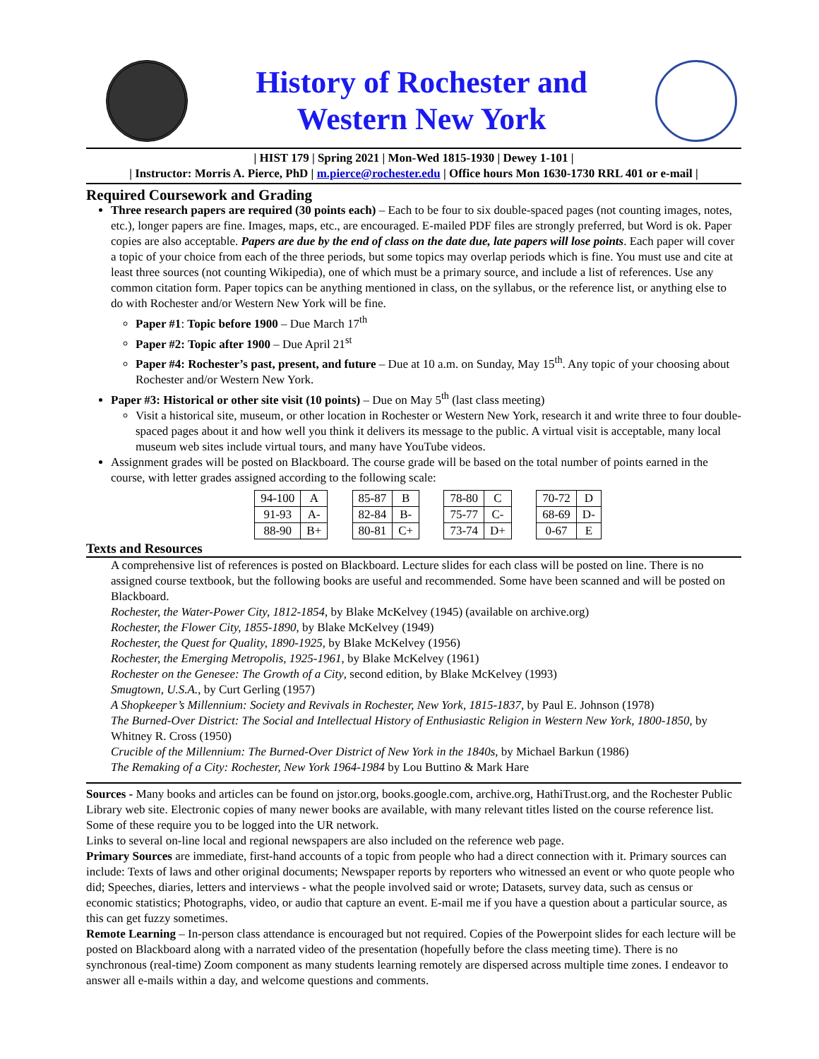History of Rochester and
Western New York
| HIST 179 | Spring 2021 | Mon-Wed 1815-1930 | Dewey 1-101 |
| Instructor: Morris A. Pierce, PhD | m.pierce@rochester.edu | Office hours Mon 1630-1730 RRL 401 or e-mail |
Required Coursework and Grading
Three research papers are required (30 points each) – Each to be four to six double-spaced pages (not counting images, notes, etc.), longer papers are fine. Images, maps, etc., are encouraged. E-mailed PDF files are strongly preferred, but Word is ok. Paper copies are also acceptable. Papers are due by the end of class on the date due, late papers will lose points. Each paper will cover a topic of your choice from each of the three periods, but some topics may overlap periods which is fine. You must use and cite at least three sources (not counting Wikipedia), one of which must be a primary source, and include a list of references. Use any common citation form. Paper topics can be anything mentioned in class, on the syllabus, or the reference list, or anything else to do with Rochester and/or Western New York will be fine.
Paper #1: Topic before 1900 – Due March 17<sup>th</sup>
Paper #2: Topic after 1900 – Due April 21<sup>st</sup>
Paper #4: Rochester’s past, present, and future – Due at 10 a.m. on Sunday, May 15<sup>th</sup>. Any topic of your choosing about Rochester and/or Western New York.
Paper #3: Historical or other site visit (10 points) – Due on May 5<sup>th</sup> (last class meeting)
Visit a historical site, museum, or other location in Rochester or Western New York, research it and write three to four double-spaced pages about it and how well you think it delivers its message to the public. A virtual visit is acceptable, many local museum web sites include virtual tours, and many have YouTube videos.
Assignment grades will be posted on Blackboard. The course grade will be based on the total number of points earned in the course, with letter grades assigned according to the following scale:
| 94-100 | A |
| 91-93 | A- |
| 88-90 | B+ |
| 85-87 | B |
| 82-84 | B- |
| 80-81 | C+ |
| 78-80 | C |
| 75-77 | C- |
| 73-74 | D+ |
| 70-72 | D |
| 68-69 | D- |
| 0-67 | E |
Texts and Resources
A comprehensive list of references is posted on Blackboard. Lecture slides for each class will be posted on line. There is no assigned course textbook, but the following books are useful and recommended. Some have been scanned and will be posted on Blackboard.
Rochester, the Water-Power City, 1812-1854, by Blake McKelvey (1945) (available on archive.org)
Rochester, the Flower City, 1855-1890, by Blake McKelvey (1949)
Rochester, the Quest for Quality, 1890-1925, by Blake McKelvey (1956)
Rochester, the Emerging Metropolis, 1925-1961, by Blake McKelvey (1961)
Rochester on the Genesee: The Growth of a City, second edition, by Blake McKelvey (1993)
Smugtown, U.S.A., by Curt Gerling (1957)
A Shopkeeper’s Millennium: Society and Revivals in Rochester, New York, 1815-1837, by Paul E. Johnson (1978)
The Burned-Over District: The Social and Intellectual History of Enthusiastic Religion in Western New York, 1800-1850, by Whitney R. Cross (1950)
Crucible of the Millennium: The Burned-Over District of New York in the 1840s, by Michael Barkun (1986)
The Remaking of a City: Rochester, New York 1964-1984 by Lou Buttino & Mark Hare
Sources - Many books and articles can be found on jstor.org, books.google.com, archive.org, HathiTrust.org, and the Rochester Public Library web site. Electronic copies of many newer books are available, with many relevant titles listed on the course reference list. Some of these require you to be logged into the UR network.
Links to several on-line local and regional newspapers are also included on the reference web page.
Primary Sources are immediate, first-hand accounts of a topic from people who had a direct connection with it. Primary sources can include: Texts of laws and other original documents; Newspaper reports by reporters who witnessed an event or who quote people who did; Speeches, diaries, letters and interviews - what the people involved said or wrote; Datasets, survey data, such as census or economic statistics; Photographs, video, or audio that capture an event. E-mail me if you have a question about a particular source, as this can get fuzzy sometimes.
Remote Learning – In-person class attendance is encouraged but not required. Copies of the Powerpoint slides for each lecture will be posted on Blackboard along with a narrated video of the presentation (hopefully before the class meeting time). There is no synchronous (real-time) Zoom component as many students learning remotely are dispersed across multiple time zones. I endeavor to answer all e-mails within a day, and welcome questions and comments.